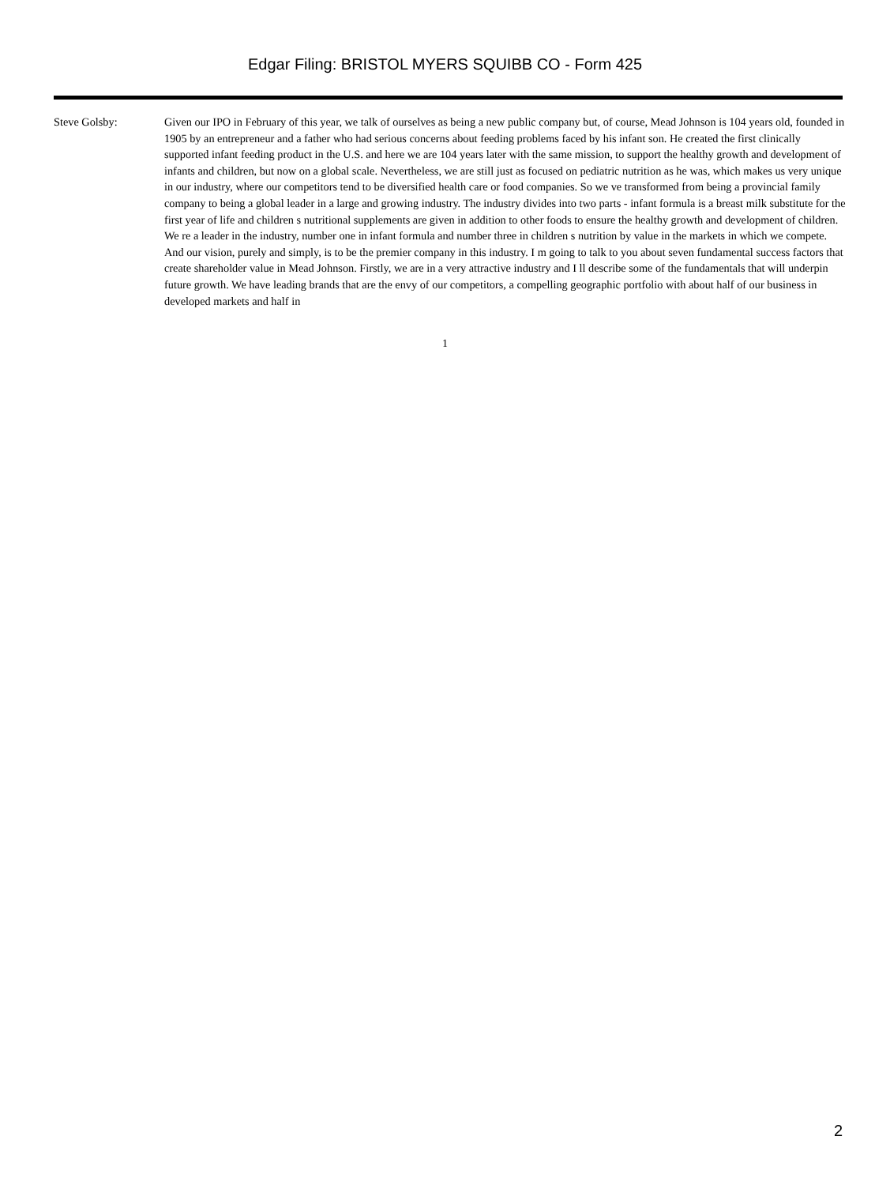Edgar Filing: BRISTOL MYERS SQUIBB CO - Form 425
Steve Golsby: Given our IPO in February of this year, we talk of ourselves as being a new public company but, of course, Mead Johnson is 104 years old, founded in 1905 by an entrepreneur and a father who had serious concerns about feeding problems faced by his infant son. He created the first clinically supported infant feeding product in the U.S. and here we are 104 years later with the same mission, to support the healthy growth and development of infants and children, but now on a global scale. Nevertheless, we are still just as focused on pediatric nutrition as he was, which makes us very unique in our industry, where our competitors tend to be diversified health care or food companies. So we ve transformed from being a provincial family company to being a global leader in a large and growing industry. The industry divides into two parts - infant formula is a breast milk substitute for the first year of life and children s nutritional supplements are given in addition to other foods to ensure the healthy growth and development of children. We re a leader in the industry, number one in infant formula and number three in children s nutrition by value in the markets in which we compete. And our vision, purely and simply, is to be the premier company in this industry. I m going to talk to you about seven fundamental success factors that create shareholder value in Mead Johnson. Firstly, we are in a very attractive industry and I ll describe some of the fundamentals that will underpin future growth. We have leading brands that are the envy of our competitors, a compelling geographic portfolio with about half of our business in developed markets and half in
1
2